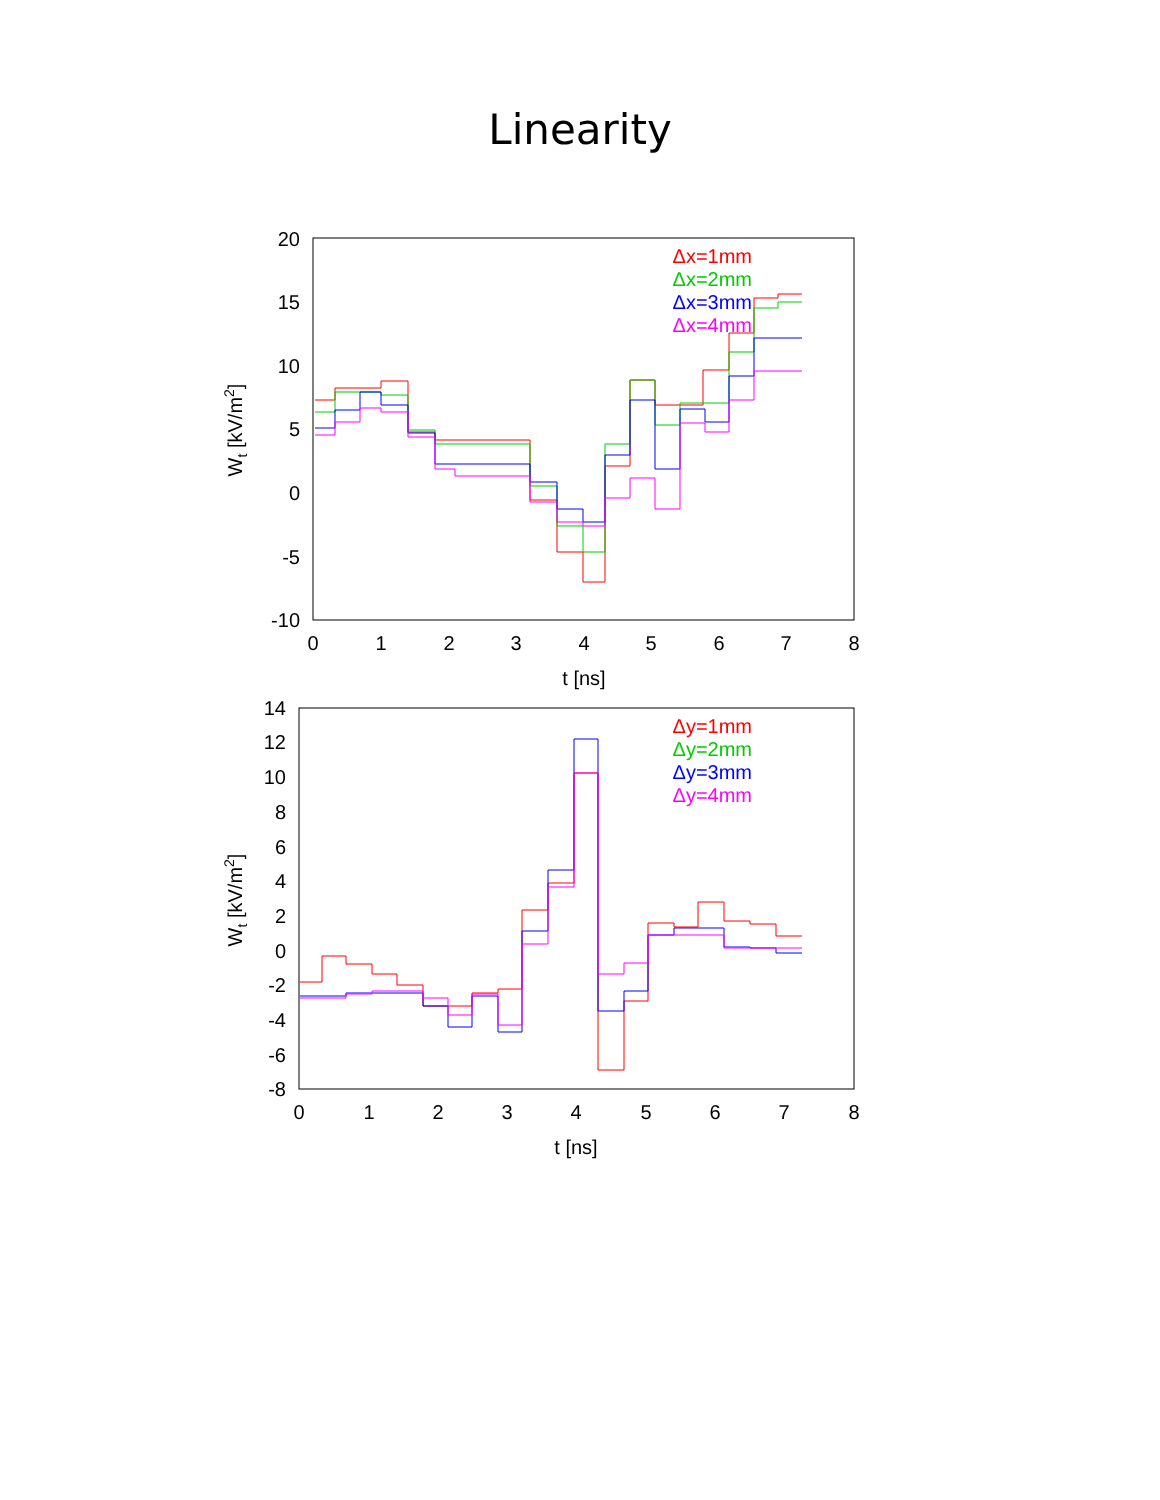Linearity
20
15
10
5
0
-5
-10
0
1
2
3
4
5
6
7
8
t [ns]
Wt [kV/m2]
Δx=1mm
Δx=2mm
Δx=3mm
Δx=4mm
14
12
10
8
6
4
2
0
-2
-4
-6
-8
0
1
2
3
4
5
6
7
8
t [ns]
Wt [kV/m2]
Δy=1mm
Δy=2mm
Δy=3mm
Δy=4mm